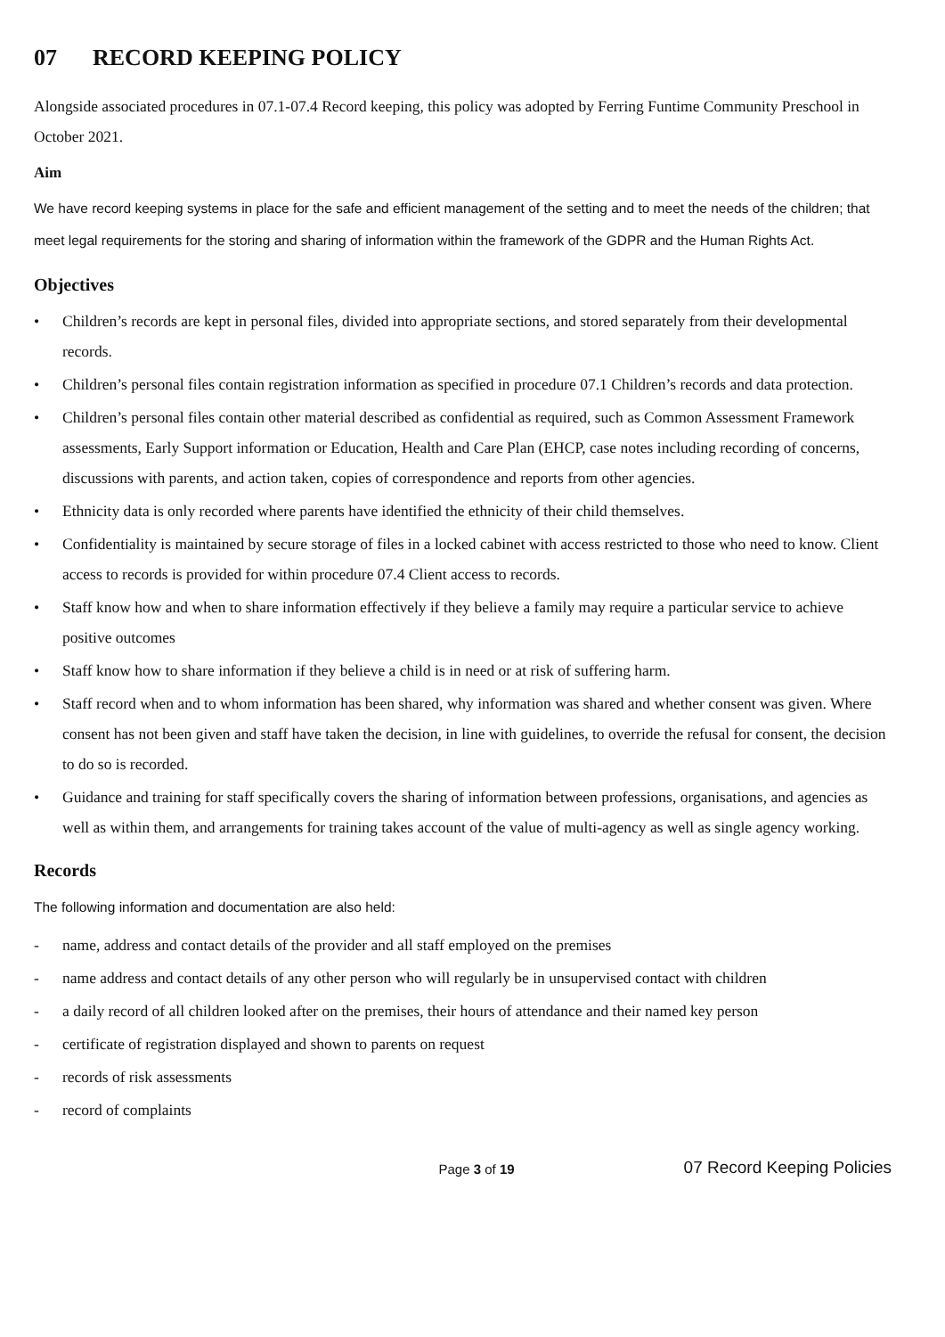07 RECORD KEEPING POLICY
Alongside associated procedures in 07.1-07.4 Record keeping, this policy was adopted by Ferring Funtime Community Preschool in October 2021.
Aim
We have record keeping systems in place for the safe and efficient management of the setting and to meet the needs of the children; that meet legal requirements for the storing and sharing of information within the framework of the GDPR and the Human Rights Act.
Objectives
• Children’s records are kept in personal files, divided into appropriate sections, and stored separately from their developmental records.
• Children’s personal files contain registration information as specified in procedure 07.1 Children’s records and data protection.
• Children’s personal files contain other material described as confidential as required, such as Common Assessment Framework assessments, Early Support information or Education, Health and Care Plan (EHCP, case notes including recording of concerns, discussions with parents, and action taken, copies of correspondence and reports from other agencies.
• Ethnicity data is only recorded where parents have identified the ethnicity of their child themselves.
• Confidentiality is maintained by secure storage of files in a locked cabinet with access restricted to those who need to know. Client access to records is provided for within procedure 07.4 Client access to records.
• Staff know how and when to share information effectively if they believe a family may require a particular service to achieve positive outcomes
• Staff know how to share information if they believe a child is in need or at risk of suffering harm.
• Staff record when and to whom information has been shared, why information was shared and whether consent was given. Where consent has not been given and staff have taken the decision, in line with guidelines, to override the refusal for consent, the decision to do so is recorded.
• Guidance and training for staff specifically covers the sharing of information between professions, organisations, and agencies as well as within them, and arrangements for training takes account of the value of multi-agency as well as single agency working.
Records
The following information and documentation are also held:
- name, address and contact details of the provider and all staff employed on the premises
- name address and contact details of any other person who will regularly be in unsupervised contact with children
- a daily record of all children looked after on the premises, their hours of attendance and their named key person
- certificate of registration displayed and shown to parents on request
- records of risk assessments
- record of complaints
Page 3 of 19 07 Record Keeping Policies